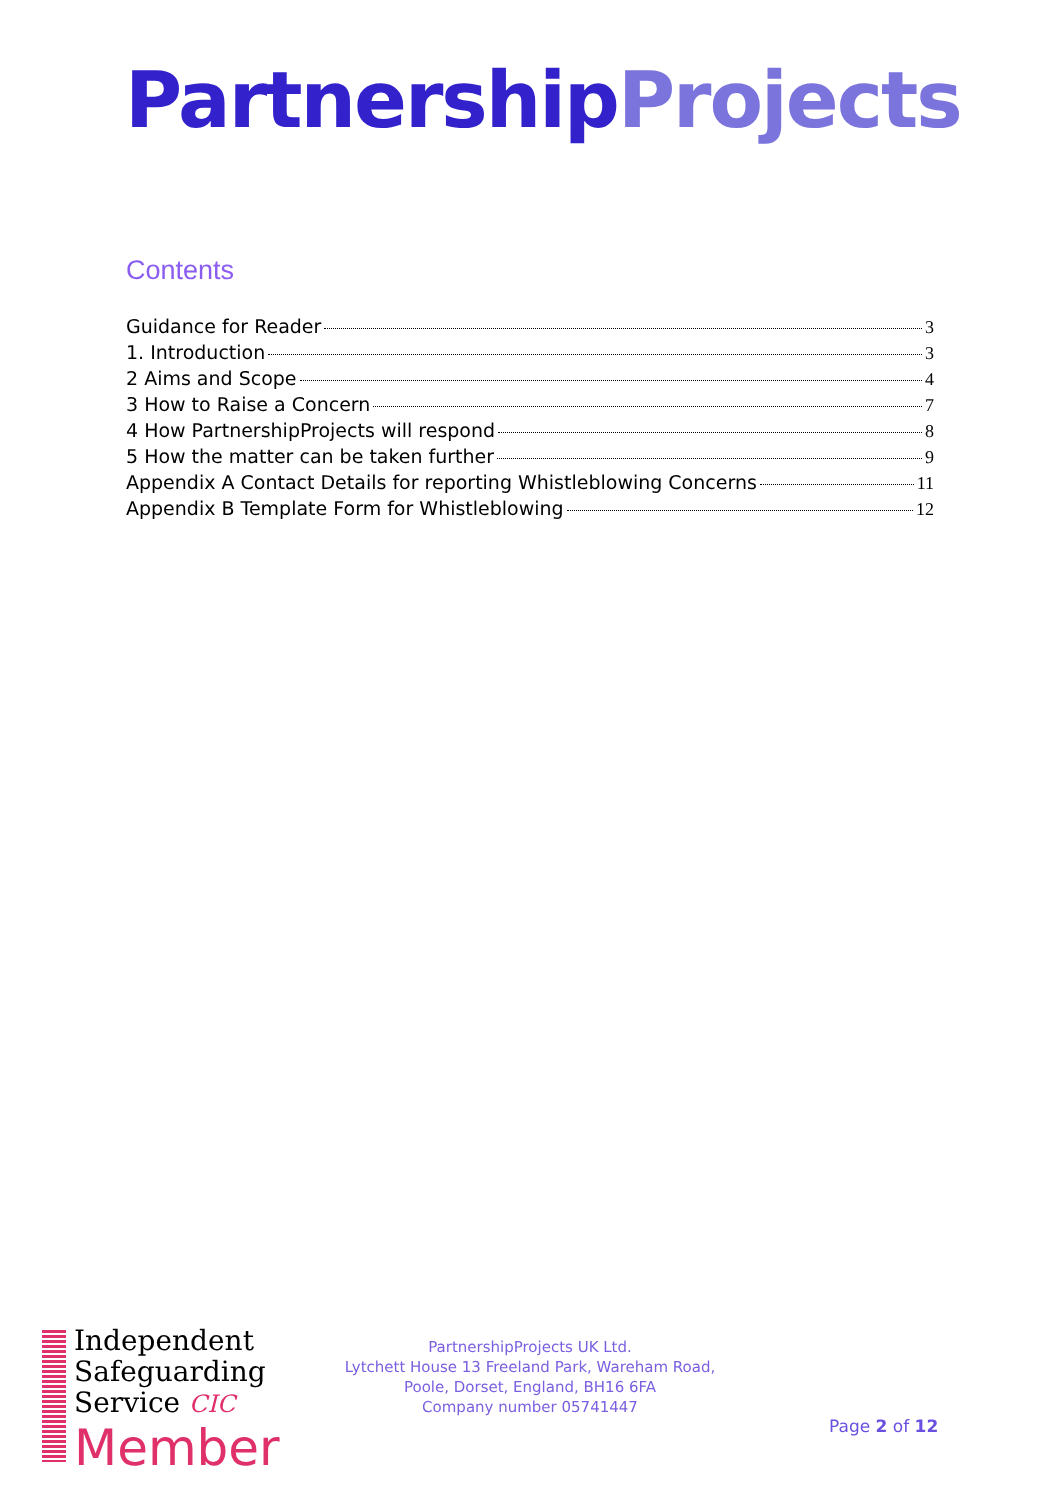Partnership Projects
Contents
Guidance for Reader 3
1. Introduction 3
2 Aims and Scope 4
3 How to Raise a Concern 7
4 How PartnershipProjects will respond 8
5 How the matter can be taken further 9
Appendix A Contact Details for reporting Whistleblowing Concerns 11
Appendix B Template Form for Whistleblowing 12
Independent
Safeguarding
Service CIC
Member
PartnershipProjects UK Ltd.
Lytchett House 13 Freeland Park, Wareham Road,
Poole, Dorset, England, BH16 6FA
Company number 05741447
Page 2 of 12